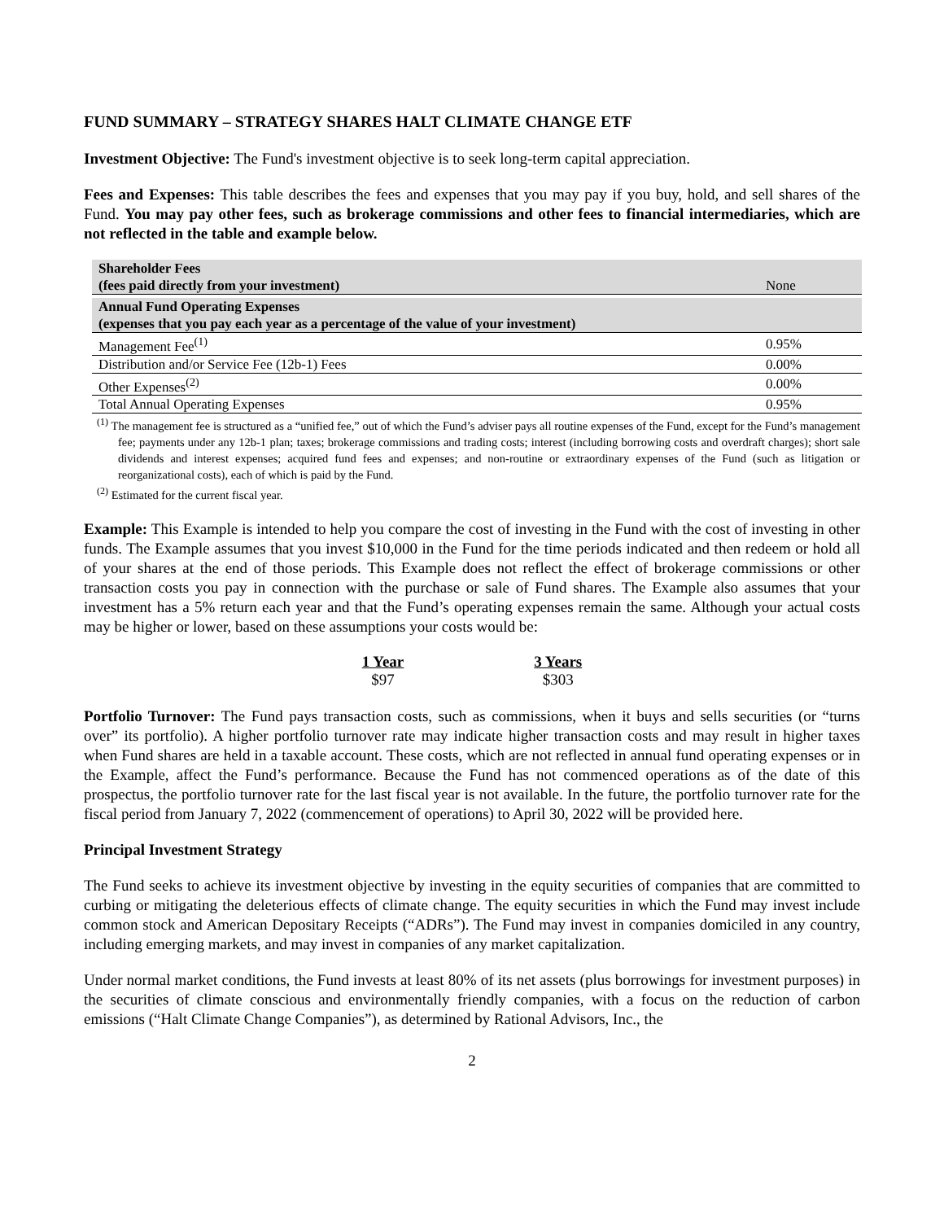FUND SUMMARY – STRATEGY SHARES HALT CLIMATE CHANGE ETF
Investment Objective: The Fund's investment objective is to seek long-term capital appreciation.
Fees and Expenses: This table describes the fees and expenses that you may pay if you buy, hold, and sell shares of the Fund. You may pay other fees, such as brokerage commissions and other fees to financial intermediaries, which are not reflected in the table and example below.
| Shareholder Fees (fees paid directly from your investment) | None |
| Annual Fund Operating Expenses (expenses that you pay each year as a percentage of the value of your investment) | |
| Management Fee<sup>(1)</sup> | 0.95% |
| Distribution and/or Service Fee (12b-1) Fees | 0.00% |
| Other Expenses<sup>(2)</sup> | 0.00% |
| Total Annual Operating Expenses | 0.95% |
<sup>(1)</sup> The management fee is structured as a “unified fee,” out of which the Fund’s adviser pays all routine expenses of the Fund, except for the Fund’s management fee; payments under any 12b-1 plan; taxes; brokerage commissions and trading costs; interest (including borrowing costs and overdraft charges); short sale dividends and interest expenses; acquired fund fees and expenses; and non-routine or extraordinary expenses of the Fund (such as litigation or reorganizational costs), each of which is paid by the Fund.
<sup>(2)</sup> Estimated for the current fiscal year.
Example: This Example is intended to help you compare the cost of investing in the Fund with the cost of investing in other funds. The Example assumes that you invest $10,000 in the Fund for the time periods indicated and then redeem or hold all of your shares at the end of those periods. This Example does not reflect the effect of brokerage commissions or other transaction costs you pay in connection with the purchase or sale of Fund shares. The Example also assumes that your investment has a 5% return each year and that the Fund’s operating expenses remain the same. Although your actual costs may be higher or lower, based on these assumptions your costs would be:
| 1 Year | 3 Years |
| --- | --- |
| $97 | $303 |
Portfolio Turnover: The Fund pays transaction costs, such as commissions, when it buys and sells securities (or “turns over” its portfolio). A higher portfolio turnover rate may indicate higher transaction costs and may result in higher taxes when Fund shares are held in a taxable account. These costs, which are not reflected in annual fund operating expenses or in the Example, affect the Fund’s performance. Because the Fund has not commenced operations as of the date of this prospectus, the portfolio turnover rate for the last fiscal year is not available. In the future, the portfolio turnover rate for the fiscal period from January 7, 2022 (commencement of operations) to April 30, 2022 will be provided here.
Principal Investment Strategy
The Fund seeks to achieve its investment objective by investing in the equity securities of companies that are committed to curbing or mitigating the deleterious effects of climate change. The equity securities in which the Fund may invest include common stock and American Depositary Receipts (“ADRs”). The Fund may invest in companies domiciled in any country, including emerging markets, and may invest in companies of any market capitalization.
Under normal market conditions, the Fund invests at least 80% of its net assets (plus borrowings for investment purposes) in the securities of climate conscious and environmentally friendly companies, with a focus on the reduction of carbon emissions (“Halt Climate Change Companies”), as determined by Rational Advisors, Inc., the
2